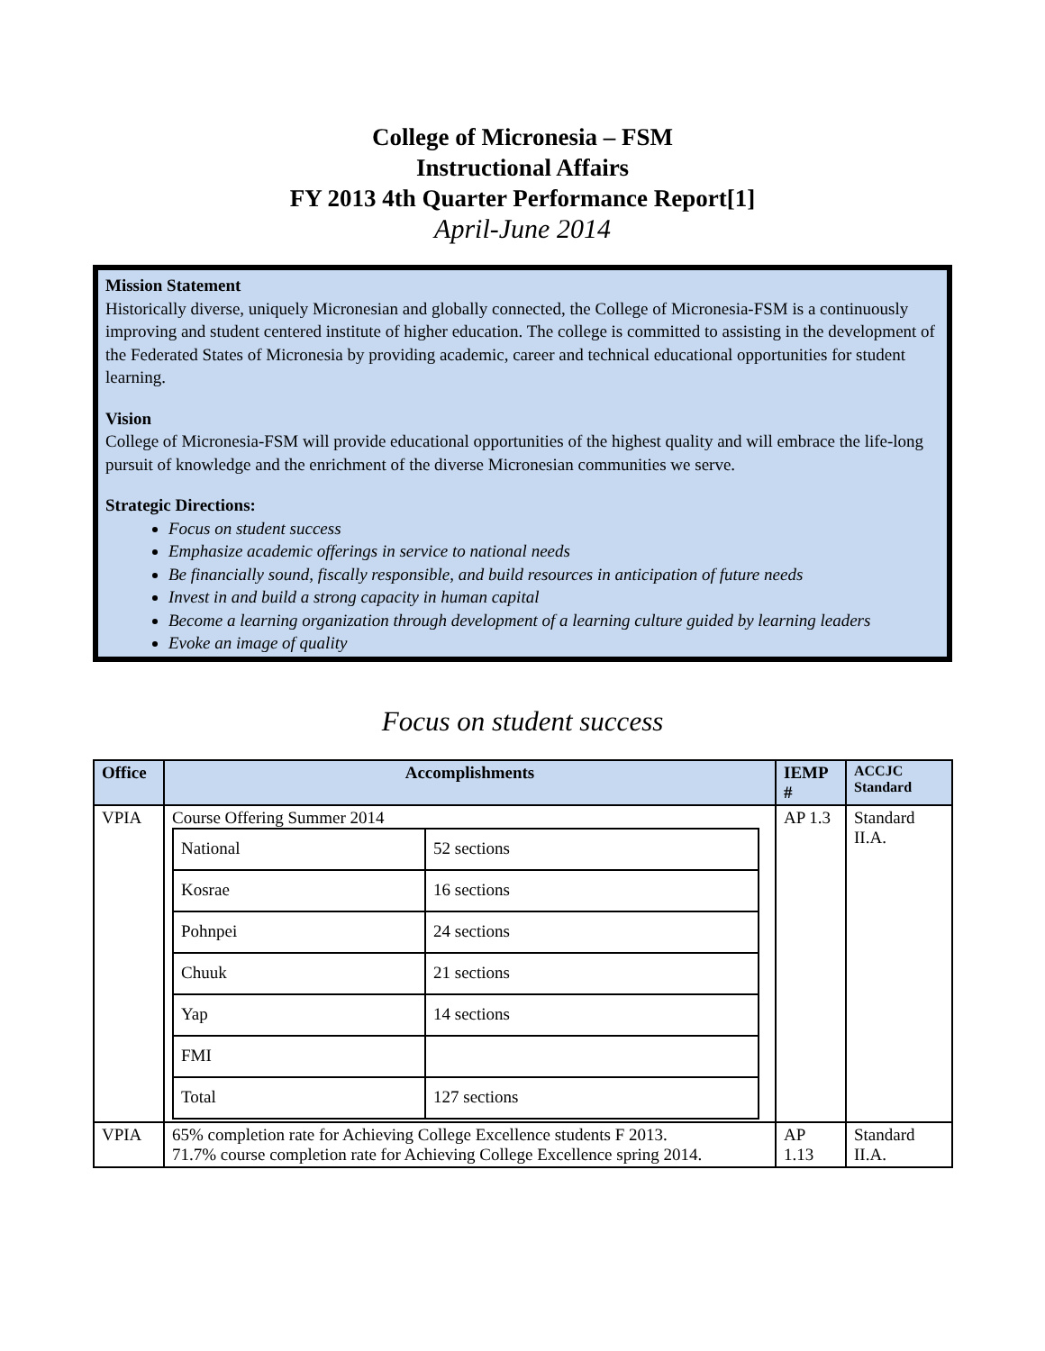College of Micronesia – FSM
Instructional Affairs
FY 2013 4th Quarter Performance Report[1]
April-June 2014
Mission Statement
Historically diverse, uniquely Micronesian and globally connected, the College of Micronesia-FSM is a continuously improving and student centered institute of higher education. The college is committed to assisting in the development of the Federated States of Micronesia by providing academic, career and technical educational opportunities for student learning.
Vision
College of Micronesia-FSM will provide educational opportunities of the highest quality and will embrace the life-long pursuit of knowledge and the enrichment of the diverse Micronesian communities we serve.
Strategic Directions:
Focus on student success
Emphasize academic offerings in service to national needs
Be financially sound, fiscally responsible, and build resources in anticipation of future needs
Invest in and build a strong capacity in human capital
Become a learning organization through development of a learning culture guided by learning leaders
Evoke an image of quality
Focus on student success
| Office | Accomplishments | IEMP # | ACCJC Standard |
| --- | --- | --- | --- |
| VPIA | Course Offering Summer 2014 / National / 52 sections / / Kosrae / 16 sections / / Pohnpei / 24 sections / / Chuuk / 21 sections / / Yap / 14 sections / / FMI / / / Total / 127 sections / | AP 1.3 | Standard II.A. |
| VPIA | 65% completion rate for Achieving College Excellence students F 2013. 71.7% course completion rate for Achieving College Excellence spring 2014. | AP 1.13 | Standard II.A. |